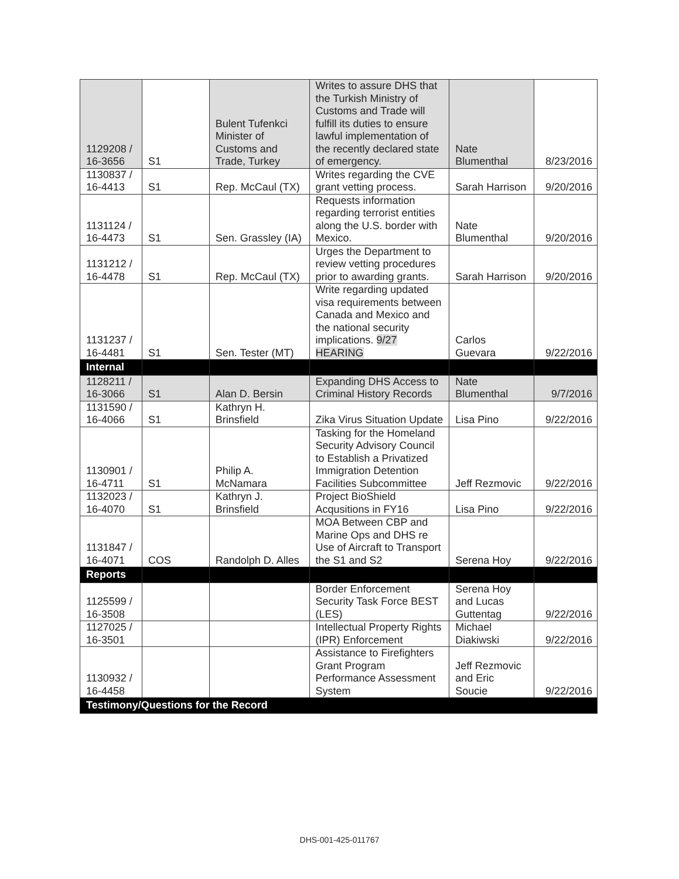| 1129208 / 16-3656 | S1 | Bulent Tufenkci Minister of Customs and Trade, Turkey | Writes to assure DHS that the Turkish Ministry of Customs and Trade will fulfill its duties to ensure lawful implementation of the recently declared state of emergency. | Nate Blumenthal | 8/23/2016 |
| 1130837 / 16-4413 | S1 | Rep. McCaul (TX) | Writes regarding the CVE grant vetting process. | Sarah Harrison | 9/20/2016 |
| 1131124 / 16-4473 | S1 | Sen. Grassley (IA) | Requests information regarding terrorist entities along the U.S. border with Mexico. | Nate Blumenthal | 9/20/2016 |
| 1131212 / 16-4478 | S1 | Rep. McCaul (TX) | Urges the Department to review vetting procedures prior to awarding grants. | Sarah Harrison | 9/20/2016 |
| 1131237 / 16-4481 | S1 | Sen. Tester (MT) | Write regarding updated visa requirements between Canada and Mexico and the national security implications. 9/27 HEARING | Carlos Guevara | 9/22/2016 |
| Internal | | | | | |
| 1128211 / 16-3066 | S1 | Alan D. Bersin | Expanding DHS Access to Criminal History Records | Nate Blumenthal | 9/7/2016 |
| 1131590 / 16-4066 | S1 | Kathryn H. Brinsfield | Zika Virus Situation Update | Lisa Pino | 9/22/2016 |
| 1130901 / 16-4711 | S1 | Philip A. McNamara | Tasking for the Homeland Security Advisory Council to Establish a Privatized Immigration Detention Facilities Subcommittee | Jeff Rezmovic | 9/22/2016 |
| 1132023 / 16-4070 | S1 | Kathryn J. Brinsfield | Project BioShield Acqusitions in FY16 | Lisa Pino | 9/22/2016 |
| 1131847 / 16-4071 | COS | Randolph D. Alles | MOA Between CBP and Marine Ops and DHS re Use of Aircraft to Transport the S1 and S2 | Serena Hoy | 9/22/2016 |
| Reports | | | | | |
| 1125599 / 16-3508 | | | Border Enforcement Security Task Force BEST (LES) | Serena Hoy and Lucas Guttentag | 9/22/2016 |
| 1127025 / 16-3501 | | | Intellectual Property Rights (IPR) Enforcement | Michael Diakiwski | 9/22/2016 |
| 1130932 / 16-4458 | | | Assistance to Firefighters Grant Program Performance Assessment System | Jeff Rezmovic and Eric Soucie | 9/22/2016 |
| Testimony/Questions for the Record | | | | | |
DHS-001-425-011767